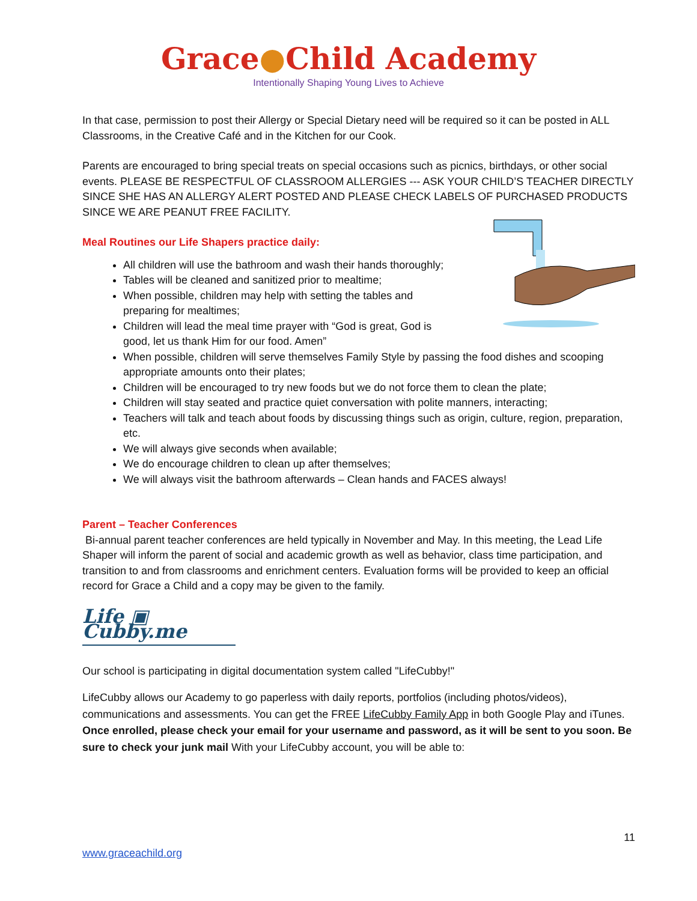Grace●Child Academy
Intentionally Shaping Young Lives to Achieve
In that case, permission to post their Allergy or Special Dietary need will be required so it can be posted in ALL Classrooms, in the Creative Café and in the Kitchen for our Cook.
Parents are encouraged to bring special treats on special occasions such as picnics, birthdays, or other social events. PLEASE BE RESPECTFUL OF CLASSROOM ALLERGIES --- ASK YOUR CHILD’S TEACHER DIRECTLY SINCE SHE HAS AN ALLERGY ALERT POSTED AND PLEASE CHECK LABELS OF PURCHASED PRODUCTS SINCE WE ARE PEANUT FREE FACILITY.
Meal Routines our Life Shapers practice daily:
All children will use the bathroom and wash their hands thoroughly;
Tables will be cleaned and sanitized prior to mealtime;
When possible, children may help with setting the tables and
preparing for mealtimes;
Children will lead the meal time prayer with “God is great, God is
good, let us thank Him for our food. Amen”
When possible, children will serve themselves Family Style by passing the food dishes and scooping appropriate amounts onto their plates;
Children will be encouraged to try new foods but we do not force them to clean the plate;
Children will stay seated and practice quiet conversation with polite manners, interacting;
Teachers will talk and teach about foods by discussing things such as origin, culture, region, preparation, etc.
We will always give seconds when available;
We do encourage children to clean up after themselves;
We will always visit the bathroom afterwards – Clean hands and FACES always!
Parent – Teacher Conferences
Bi-annual parent teacher conferences are held typically in November and May. In this meeting, the Lead Life Shaper will inform the parent of social and academic growth as well as behavior, class time participation, and transition to and from classrooms and enrichment centers. Evaluation forms will be provided to keep an official record for Grace a Child and a copy may be given to the family.
Life ▣ Cubby.me
Our school is participating in digital documentation system called "LifeCubby!"
LifeCubby allows our Academy to go paperless with daily reports, portfolios (including photos/videos), communications and assessments. You can get the FREE LifeCubby Family App in both Google Play and iTunes. Once enrolled, please check your email for your username and password, as it will be sent to you soon. Be sure to check your junk mail With your LifeCubby account, you will be able to:
11
www.graceachild.org